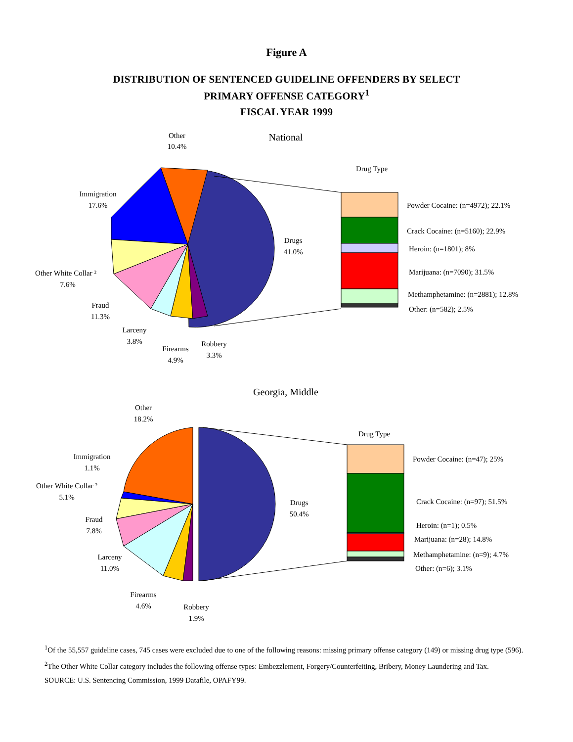Figure A
DISTRIBUTION OF SENTENCED GUIDELINE OFFENDERS BY SELECT
PRIMARY OFFENSE CATEGORY<sup>1</sup>
FISCAL YEAR 1999
National
Other
10.4%
Immigration
17.6%
Drugs
41.0%
Other White Collar ²
7.6%
Fraud
11.3%
Larceny
3.8%
Firearms
4.9%
Robbery
3.3%
Drug Type
Powder Cocaine: (n=4972); 22.1%
Crack Cocaine: (n=5160); 22.9%
Heroin: (n=1801); 8%
Marijuana: (n=7090); 31.5%
Methamphetamine: (n=2881); 12.8%
Other: (n=582); 2.5%
Georgia, Middle
Other
18.2%
Immigration
1.1%
Other White Collar ²
5.1%
Fraud
7.8%
Larceny
11.0%
Drugs
50.4%
Firearms
4.6%
Robbery
1.9%
Drug Type
Powder Cocaine: (n=47); 25%
Crack Cocaine: (n=97); 51.5%
Heroin: (n=1); 0.5%
Marijuana: (n=28); 14.8%
Methamphetamine: (n=9); 4.7%
Other: (n=6); 3.1%
<sup>1</sup> Of the 55,557 guideline cases, 745 cases were excluded due to one of the following reasons: missing primary offense category (149) or missing drug type (596).
<sup>2</sup> The Other White Collar category includes the following offense types: Embezzlement, Forgery/Counterfeiting, Bribery, Money Laundering and Tax.
SOURCE: U.S. Sentencing Commission, 1999 Datafile, OPAFY99.